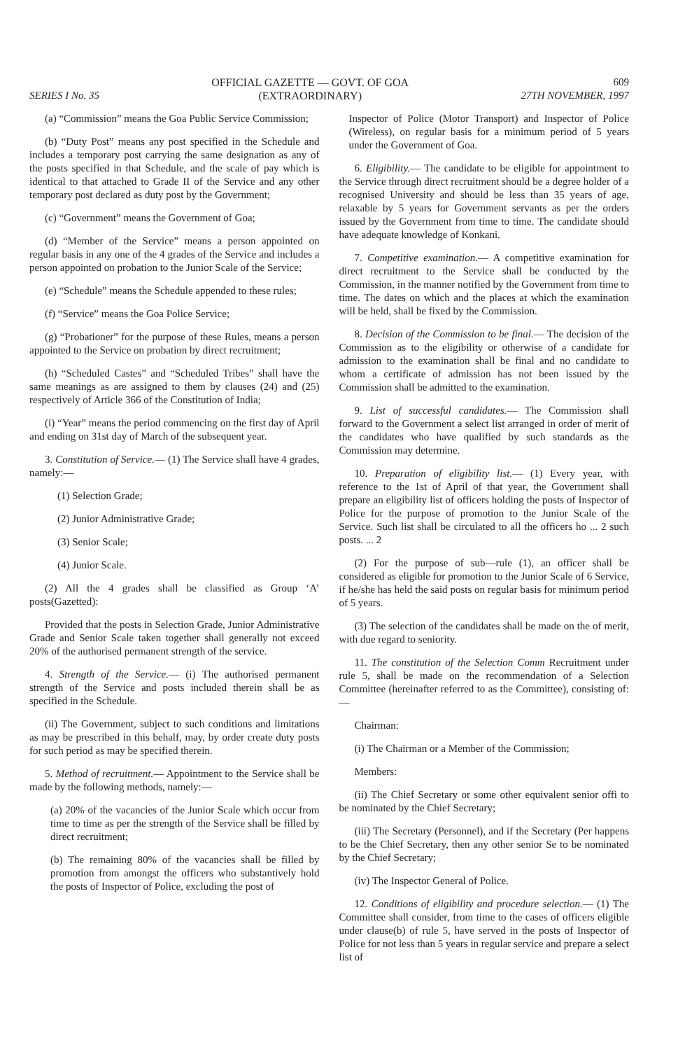SERIES I No. 35
OFFICIAL GAZETTE — GOVT. OF GOA
(EXTRAORDINARY)
609
27TH NOVEMBER, 1997
(a) “Commission” means the Goa Public Service Commission;
(b) “Duty Post” means any post specified in the Schedule and includes a temporary post carrying the same designation as any of the posts specified in that Schedule, and the scale of pay which is identical to that attached to Grade II of the Service and any other temporary post declared as duty post by the Government;
(c) “Government” means the Government of Goa;
(d) “Member of the Service” means a person appointed on regular basis in any one of the 4 grades of the Service and includes a person appointed on probation to the Junior Scale of the Service;
(e) “Schedule” means the Schedule appended to these rules;
(f) “Service” means the Goa Police Service;
(g) “Probationer” for the purpose of these Rules, means a person appointed to the Service on probation by direct recruitment;
(h) “Scheduled Castes” and “Scheduled Tribes” shall have the same meanings as are assigned to them by clauses (24) and (25) respectively of Article 366 of the Constitution of India;
(i) “Year” means the period commencing on the first day of April and ending on 31st day of March of the subsequent year.
3. Constitution of Service.— (1) The Service shall have 4 grades, namely:—
(1) Selection Grade;
(2) Junior Administrative Grade;
(3) Senior Scale;
(4) Junior Scale.
(2) All the 4 grades shall be classified as Group ‘A’ posts(Gazetted):
Provided that the posts in Selection Grade, Junior Administrative Grade and Senior Scale taken together shall generally not exceed 20% of the authorised permanent strength of the service.
4. Strength of the Service.— (i) The authorised permanent strength of the Service and posts included therein shall be as specified in the Schedule.
(ii) The Government, subject to such conditions and limitations as may be prescribed in this behalf, may, by order create duty posts for such period as may be specified therein.
5. Method of recruitment.— Appointment to the Service shall be made by the following methods, namely:—
(a) 20% of the vacancies of the Junior Scale which occur from time to time as per the strength of the Service shall be filled by direct recruitment;
(b) The remaining 80% of the vacancies shall be filled by promotion from amongst the officers who substantively hold the posts of Inspector of Police, excluding the post of
Inspector of Police (Motor Transport) and Inspector of Police (Wireless), on regular basis for a minimum period of 5 years under the Government of Goa.
6. Eligibility.— The candidate to be eligible for appointment to the Service through direct recruitment should be a degree holder of a recognised University and should be less than 35 years of age, relaxable by 5 years for Government servants as per the orders issued by the Government from time to time. The candidate should have adequate knowledge of Konkani.
7. Competitive examination.— A competitive examination for direct recruitment to the Service shall be conducted by the Commission, in the manner notified by the Government from time to time. The dates on which and the places at which the examination will be held, shall be fixed by the Commission.
8. Decision of the Commission to be final.— The decision of the Commission as to the eligibility or otherwise of a candidate for admission to the examination shall be final and no candidate to whom a certificate of admission has not been issued by the Commission shall be admitted to the examination.
9. List of successful candidates.— The Commission shall forward to the Government a select list arranged in order of merit of the candidates who have qualified by such standards as the Commission may determine.
10. Preparation of eligibility list.— (1) Every year, with reference to the 1st of April of that year, the Government shall prepare an eligibility list of officers holding the posts of Inspector of Police for the purpose of promotion to the Junior Scale of the Service. Such list shall be circulated to all the officers ho ... 2 such posts. ... 2
(2) For the purpose of sub—rule (1), an officer shall be considered as eligible for promotion to the Junior Scale of 6 Service, if he/she has held the said posts on regular basis for minimum period of 5 years.
(3) The selection of the candidates shall be made on the of merit, with due regard to seniority.
11. The constitution of the Selection Comm Recruitment under rule 5, shall be made on the recommendation of a Selection Committee (hereinafter referred to as the Committee), consisting of:—
Chairman:
(i) The Chairman or a Member of the Commission;
Members:
(ii) The Chief Secretary or some other equivalent senior offi to be nominated by the Chief Secretary;
(iii) The Secretary (Personnel), and if the Secretary (Per happens to be the Chief Secretary, then any other senior Se to be nominated by the Chief Secretary;
(iv) The Inspector General of Police.
12. Conditions of eligibility and procedure selection.— (1) The Committee shall consider, from time to the cases of officers eligible under clause(b) of rule 5, have served in the posts of Inspector of Police for not less than 5 years in regular service and prepare a select list of